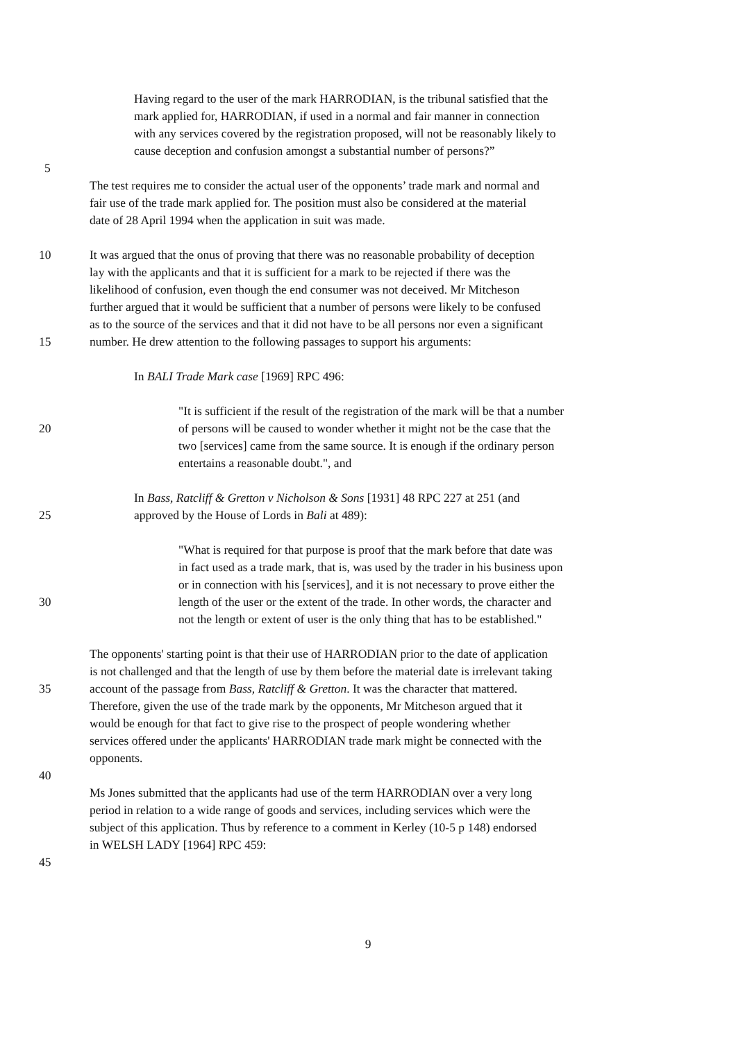Having regard to the user of the mark HARRODIAN, is the tribunal satisfied that the
mark applied for, HARRODIAN, if used in a normal and fair manner in connection
with any services covered by the registration proposed, will not be reasonably likely to
cause deception and confusion amongst a substantial number of persons?”
5
The test requires me to consider the actual user of the opponents’ trade mark and normal and
fair use of the trade mark applied for. The position must also be considered at the material
date of 28 April 1994 when the application in suit was made.
10 It was argued that the onus of proving that there was no reasonable probability of deception
lay with the applicants and that it is sufficient for a mark to be rejected if there was the
likelihood of confusion, even though the end consumer was not deceived. Mr Mitcheson
further argued that it would be sufficient that a number of persons were likely to be confused
as to the source of the services and that it did not have to be all persons nor even a significant
15 number. He drew attention to the following passages to support his arguments:
In BALI Trade Mark case [1969] RPC 496:
"It is sufficient if the result of the registration of the mark will be that a number
20 of persons will be caused to wonder whether it might not be the case that the
two [services] came from the same source. It is enough if the ordinary person
entertains a reasonable doubt.", and
In Bass, Ratcliff & Gretton v Nicholson & Sons [1931] 48 RPC 227 at 251 (and
25 approved by the House of Lords in Bali at 489):
"What is required for that purpose is proof that the mark before that date was
in fact used as a trade mark, that is, was used by the trader in his business upon
or in connection with his [services], and it is not necessary to prove either the
30 length of the user or the extent of the trade. In other words, the character and
not the length or extent of user is the only thing that has to be established."
The opponents' starting point is that their use of HARRODIAN prior to the date of application
is not challenged and that the length of use by them before the material date is irrelevant taking
35 account of the passage from Bass, Ratcliff & Gretton. It was the character that mattered.
Therefore, given the use of the trade mark by the opponents, Mr Mitcheson argued that it
would be enough for that fact to give rise to the prospect of people wondering whether
services offered under the applicants' HARRODIAN trade mark might be connected with the
opponents.
40
Ms Jones submitted that the applicants had use of the term HARRODIAN over a very long
period in relation to a wide range of goods and services, including services which were the
subject of this application. Thus by reference to a comment in Kerley (10-5 p 148) endorsed
in WELSH LADY [1964] RPC 459:
45
9